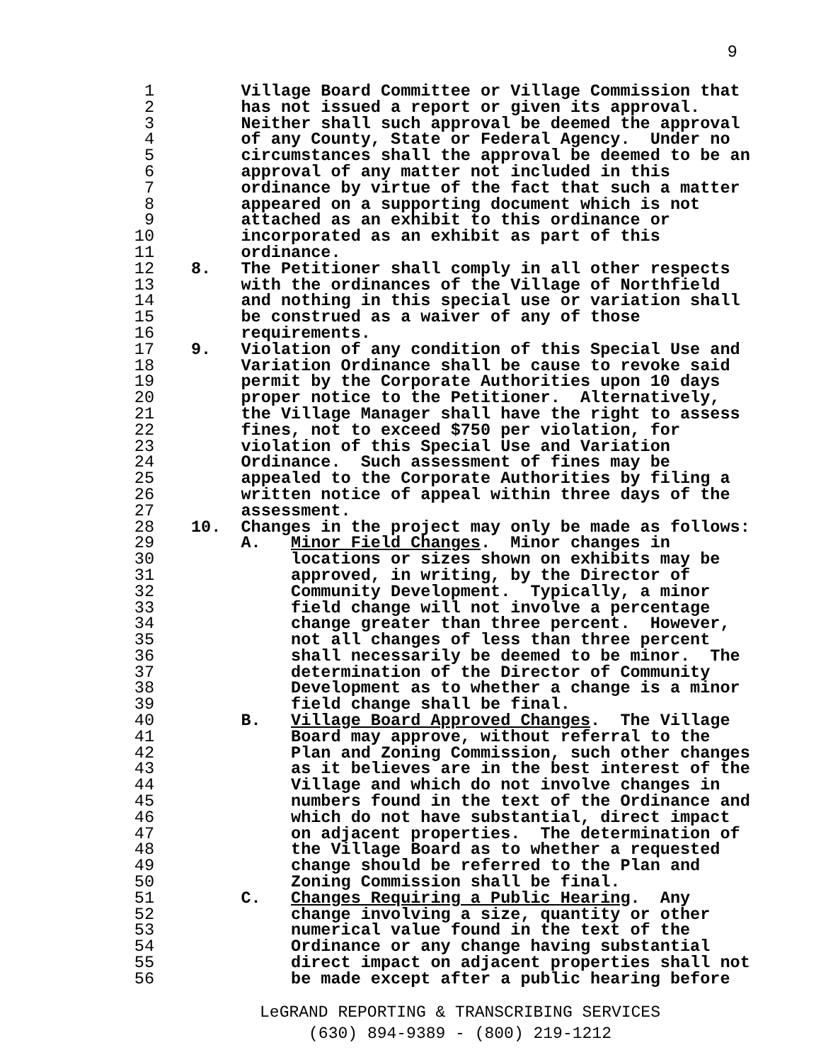9
1 Village Board Committee or Village Commission that
2 has not issued a report or given its approval.
3 Neither shall such approval be deemed the approval
4 of any County, State or Federal Agency. Under no
5 circumstances shall the approval be deemed to be an
6 approval of any matter not included in this
7 ordinance by virtue of the fact that such a matter
8 appeared on a supporting document which is not
9 attached as an exhibit to this ordinance or
10 incorporated as an exhibit as part of this
11 ordinance.
12 8. The Petitioner shall comply in all other respects
13 with the ordinances of the Village of Northfield
14 and nothing in this special use or variation shall
15 be construed as a waiver of any of those
16 requirements.
17 9. Violation of any condition of this Special Use and
18 Variation Ordinance shall be cause to revoke said
19 permit by the Corporate Authorities upon 10 days
20 proper notice to the Petitioner. Alternatively,
21 the Village Manager shall have the right to assess
22 fines, not to exceed $750 per violation, for
23 violation of this Special Use and Variation
24 Ordinance. Such assessment of fines may be
25 appealed to the Corporate Authorities by filing a
26 written notice of appeal within three days of the
27 assessment.
28 10. Changes in the project may only be made as follows:
29 A. Minor Field Changes. Minor changes in
30 locations or sizes shown on exhibits may be
31 approved, in writing, by the Director of
32 Community Development. Typically, a minor
33 field change will not involve a percentage
34 change greater than three percent. However,
35 not all changes of less than three percent
36 shall necessarily be deemed to be minor. The
37 determination of the Director of Community
38 Development as to whether a change is a minor
39 field change shall be final.
40 B. Village Board Approved Changes. The Village
41 Board may approve, without referral to the
42 Plan and Zoning Commission, such other changes
43 as it believes are in the best interest of the
44 Village and which do not involve changes in
45 numbers found in the text of the Ordinance and
46 which do not have substantial, direct impact
47 on adjacent properties. The determination of
48 the Village Board as to whether a requested
49 change should be referred to the Plan and
50 Zoning Commission shall be final.
51 C. Changes Requiring a Public Hearing. Any
52 change involving a size, quantity or other
53 numerical value found in the text of the
54 Ordinance or any change having substantial
55 direct impact on adjacent properties shall not
56 be made except after a public hearing before
LeGRAND REPORTING & TRANSCRIBING SERVICES
(630) 894-9389 - (800) 219-1212